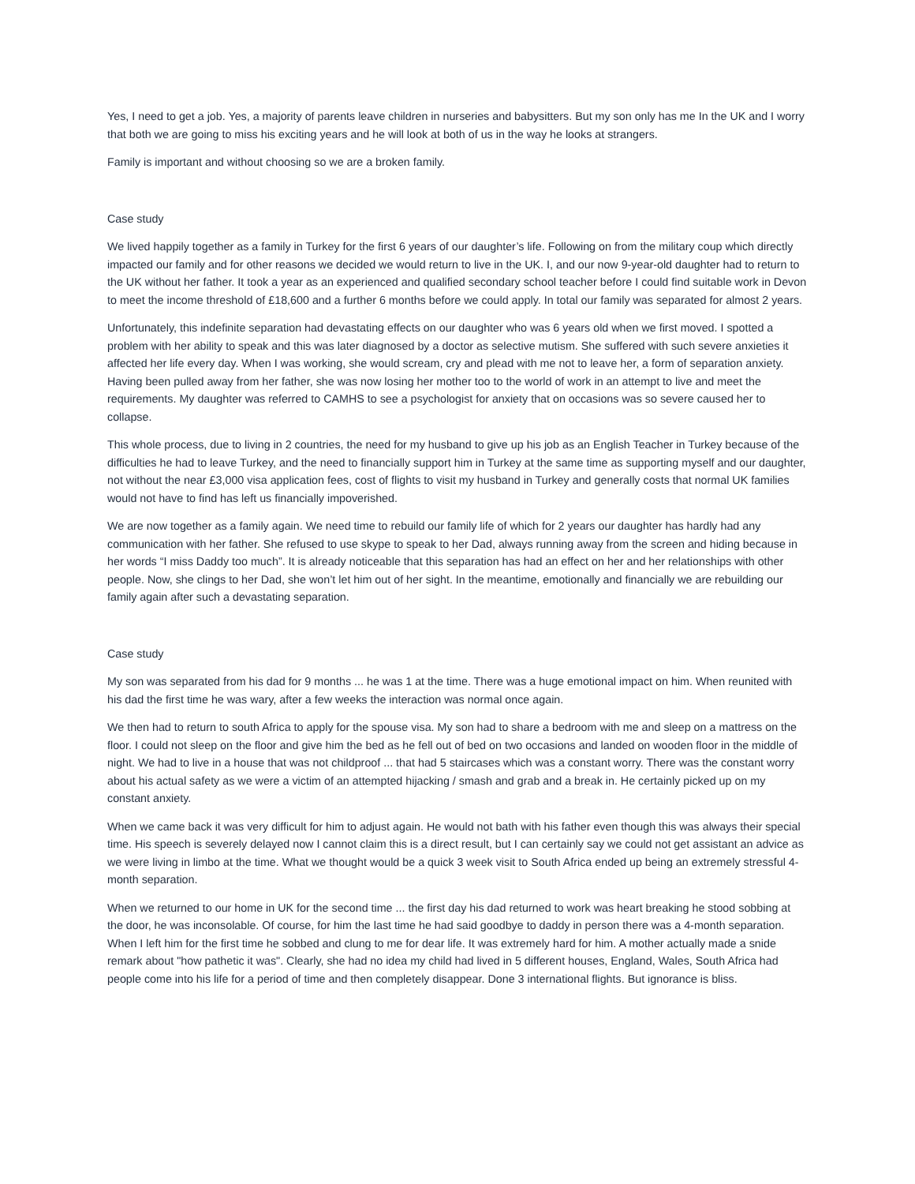Yes, I need to get a job. Yes, a majority of parents leave children in nurseries and babysitters. But my son only has me In the UK and I worry that both we are going to miss his exciting years and he will look at both of us in the way he looks at strangers.
Family is important and without choosing so we are a broken family.
Case study
We lived happily together as a family in Turkey for the first 6 years of our daughter’s life. Following on from the military coup which directly impacted our family and for other reasons we decided we would return to live in the UK. I, and our now 9-year-old daughter had to return to the UK without her father. It took a year as an experienced and qualified secondary school teacher before I could find suitable work in Devon to meet the income threshold of £18,600 and a further 6 months before we could apply. In total our family was separated for almost 2 years.
Unfortunately, this indefinite separation had devastating effects on our daughter who was 6 years old when we first moved. I spotted a problem with her ability to speak and this was later diagnosed by a doctor as selective mutism. She suffered with such severe anxieties it affected her life every day. When I was working, she would scream, cry and plead with me not to leave her, a form of separation anxiety. Having been pulled away from her father, she was now losing her mother too to the world of work in an attempt to live and meet the requirements. My daughter was referred to CAMHS to see a psychologist for anxiety that on occasions was so severe caused her to collapse.
This whole process, due to living in 2 countries, the need for my husband to give up his job as an English Teacher in Turkey because of the difficulties he had to leave Turkey, and the need to financially support him in Turkey at the same time as supporting myself and our daughter, not without the near £3,000 visa application fees, cost of flights to visit my husband in Turkey and generally costs that normal UK families would not have to find has left us financially impoverished.
We are now together as a family again. We need time to rebuild our family life of which for 2 years our daughter has hardly had any communication with her father. She refused to use skype to speak to her Dad, always running away from the screen and hiding because in her words “I miss Daddy too much”. It is already noticeable that this separation has had an effect on her and her relationships with other people. Now, she clings to her Dad, she won’t let him out of her sight. In the meantime, emotionally and financially we are rebuilding our family again after such a devastating separation.
Case study
My son was separated from his dad for 9 months ... he was 1 at the time. There was a huge emotional impact on him. When reunited with his dad the first time he was wary, after a few weeks the interaction was normal once again.
We then had to return to south Africa to apply for the spouse visa. My son had to share a bedroom with me and sleep on a mattress on the floor. I could not sleep on the floor and give him the bed as he fell out of bed on two occasions and landed on wooden floor in the middle of night. We had to live in a house that was not childproof ... that had 5 staircases which was a constant worry. There was the constant worry about his actual safety as we were a victim of an attempted hijacking / smash and grab and a break in. He certainly picked up on my constant anxiety.
When we came back it was very difficult for him to adjust again. He would not bath with his father even though this was always their special time. His speech is severely delayed now I cannot claim this is a direct result, but I can certainly say we could not get assistant an advice as we were living in limbo at the time. What we thought would be a quick 3 week visit to South Africa ended up being an extremely stressful 4-month separation.
When we returned to our home in UK for the second time ... the first day his dad returned to work was heart breaking he stood sobbing at the door, he was inconsolable. Of course, for him the last time he had said goodbye to daddy in person there was a 4-month separation. When I left him for the first time he sobbed and clung to me for dear life. It was extremely hard for him. A mother actually made a snide remark about "how pathetic it was". Clearly, she had no idea my child had lived in 5 different houses, England, Wales, South Africa had people come into his life for a period of time and then completely disappear. Done 3 international flights. But ignorance is bliss.